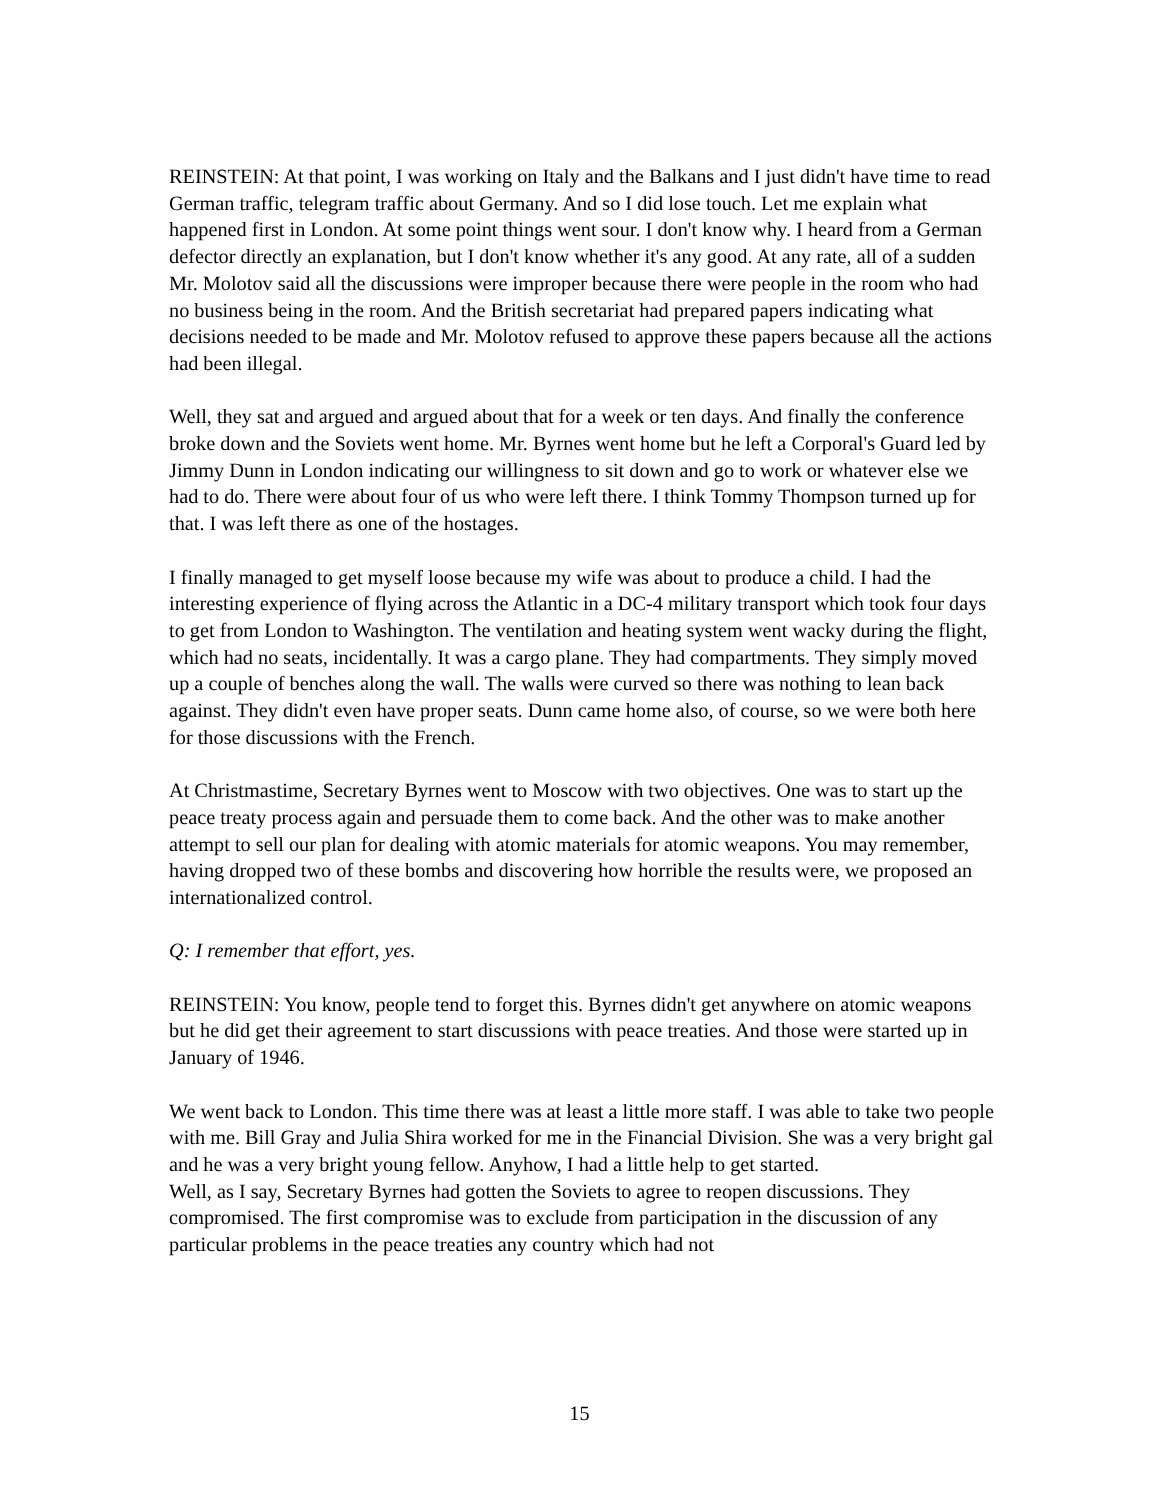REINSTEIN: At that point, I was working on Italy and the Balkans and I just didn't have time to read German traffic, telegram traffic about Germany. And so I did lose touch. Let me explain what happened first in London. At some point things went sour. I don't know why. I heard from a German defector directly an explanation, but I don't know whether it's any good. At any rate, all of a sudden Mr. Molotov said all the discussions were improper because there were people in the room who had no business being in the room. And the British secretariat had prepared papers indicating what decisions needed to be made and Mr. Molotov refused to approve these papers because all the actions had been illegal.
Well, they sat and argued and argued about that for a week or ten days. And finally the conference broke down and the Soviets went home. Mr. Byrnes went home but he left a Corporal's Guard led by Jimmy Dunn in London indicating our willingness to sit down and go to work or whatever else we had to do. There were about four of us who were left there. I think Tommy Thompson turned up for that. I was left there as one of the hostages.
I finally managed to get myself loose because my wife was about to produce a child. I had the interesting experience of flying across the Atlantic in a DC-4 military transport which took four days to get from London to Washington. The ventilation and heating system went wacky during the flight, which had no seats, incidentally. It was a cargo plane. They had compartments. They simply moved up a couple of benches along the wall. The walls were curved so there was nothing to lean back against. They didn't even have proper seats. Dunn came home also, of course, so we were both here for those discussions with the French.
At Christmastime, Secretary Byrnes went to Moscow with two objectives. One was to start up the peace treaty process again and persuade them to come back. And the other was to make another attempt to sell our plan for dealing with atomic materials for atomic weapons. You may remember, having dropped two of these bombs and discovering how horrible the results were, we proposed an internationalized control.
Q: I remember that effort, yes.
REINSTEIN: You know, people tend to forget this. Byrnes didn't get anywhere on atomic weapons but he did get their agreement to start discussions with peace treaties. And those were started up in January of 1946.
We went back to London. This time there was at least a little more staff. I was able to take two people with me. Bill Gray and Julia Shira worked for me in the Financial Division. She was a very bright gal and he was a very bright young fellow. Anyhow, I had a little help to get started.
Well, as I say, Secretary Byrnes had gotten the Soviets to agree to reopen discussions. They compromised. The first compromise was to exclude from participation in the discussion of any particular problems in the peace treaties any country which had not
15